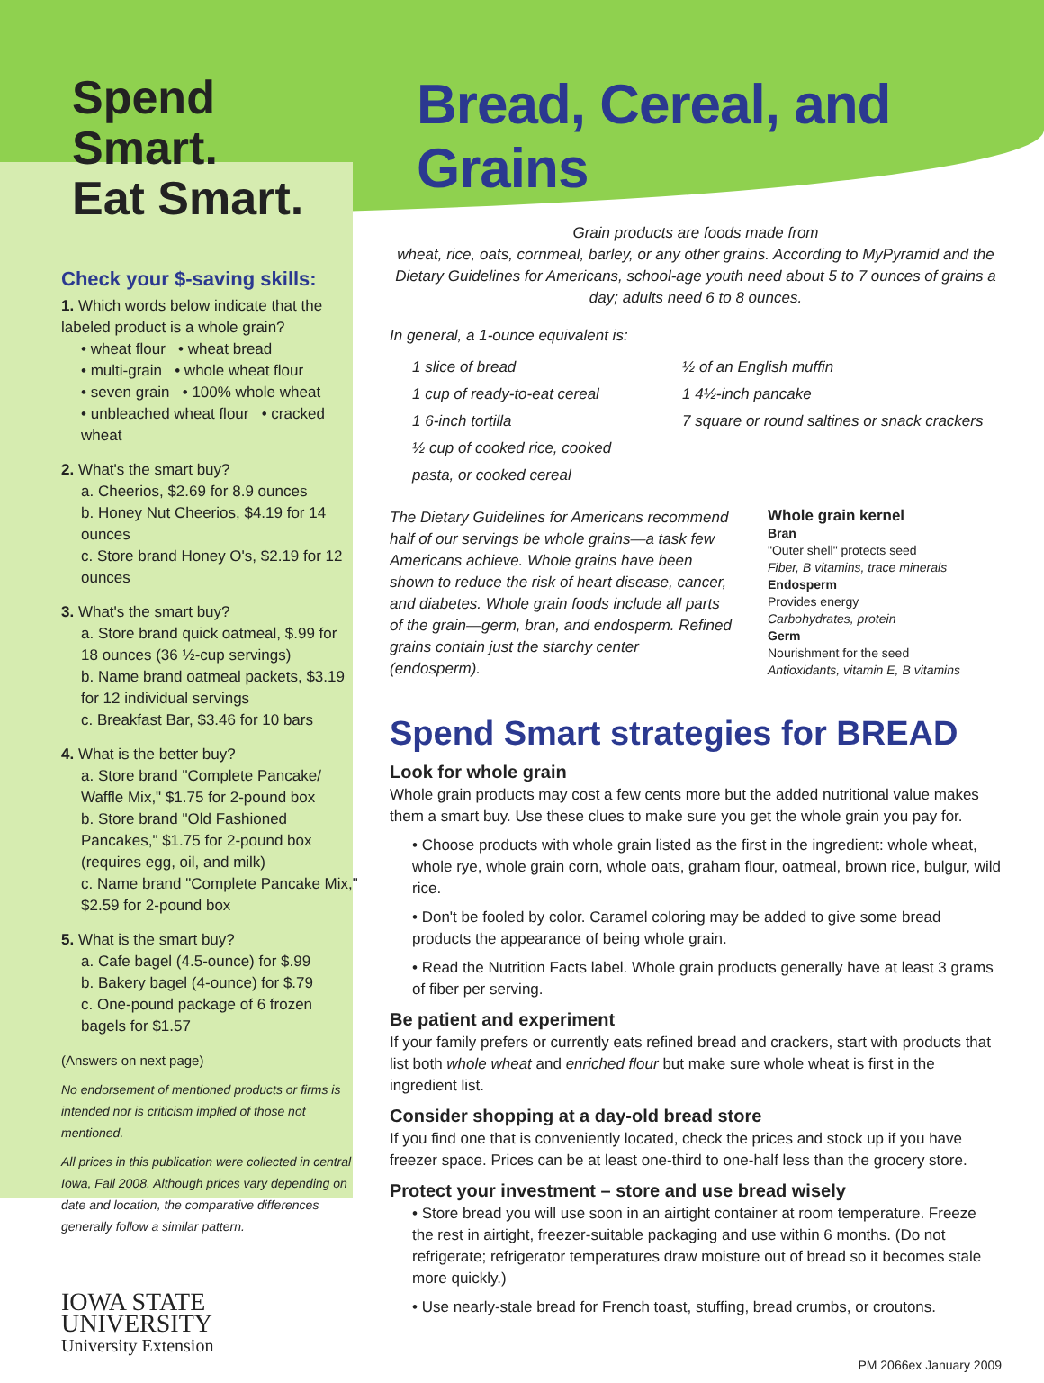Spend Smart.
Eat Smart.
Check your $-saving skills:
1. Which words below indicate that the labeled product is a whole grain?
• wheat flour • wheat bread
• multi-grain • whole wheat flour
• seven grain • 100% whole wheat
• unbleached wheat flour • cracked wheat
2. What's the smart buy?
a. Cheerios, $2.69 for 8.9 ounces
b. Honey Nut Cheerios, $4.19 for 14 ounces
c. Store brand Honey O's, $2.19 for 12 ounces
3. What's the smart buy?
a. Store brand quick oatmeal, $.99 for 18 ounces (36 ½-cup servings)
b. Name brand oatmeal packets, $3.19 for 12 individual servings
c. Breakfast Bar, $3.46 for 10 bars
4. What is the better buy?
a. Store brand "Complete Pancake/ Waffle Mix," $1.75 for 2-pound box
b. Store brand "Old Fashioned Pancakes," $1.75 for 2-pound box (requires egg, oil, and milk)
c. Name brand "Complete Pancake Mix," $2.59 for 2-pound box
5. What is the smart buy?
a. Cafe bagel (4.5-ounce) for $.99
b. Bakery bagel (4-ounce) for $.79
c. One-pound package of 6 frozen bagels for $1.57
(Answers on next page)
No endorsement of mentioned products or firms is intended nor is criticism implied of those not mentioned.
All prices in this publication were collected in central Iowa, Fall 2008. Although prices vary depending on date and location, the comparative differences generally follow a similar pattern.
IOWA STATE UNIVERSITY
University Extension
Bread, Cereal, and Grains
Grain products are foods made from
wheat, rice, oats, cornmeal, barley, or any other grains. According to MyPyramid and the Dietary Guidelines for Americans, school-age youth need about 5 to 7 ounces of grains a day; adults need 6 to 8 ounces.
In general, a 1-ounce equivalent is:
1 slice of bread
1 cup of ready-to-eat cereal
1 6-inch tortilla
½ cup of cooked rice, cooked pasta, or cooked cereal
½ of an English muffin
1 4½-inch pancake
7 square or round saltines or snack crackers
The Dietary Guidelines for Americans recommend half of our servings be whole grains—a task few Americans achieve. Whole grains have been shown to reduce the risk of heart disease, cancer, and diabetes. Whole grain foods include all parts of the grain—germ, bran, and endosperm. Refined grains contain just the starchy center (endosperm).
Whole grain kernel
Bran
"Outer shell" protects seed
Fiber, B vitamins, trace minerals
Endosperm
Provides energy
Carbohydrates, protein
Germ
Nourishment for the seed
Antioxidants, vitamin E, B vitamins
Spend Smart strategies for BREAD
Look for whole grain
Whole grain products may cost a few cents more but the added nutritional value makes them a smart buy. Use these clues to make sure you get the whole grain you pay for.
• Choose products with whole grain listed as the first in the ingredient: whole wheat, whole rye, whole grain corn, whole oats, graham flour, oatmeal, brown rice, bulgur, wild rice.
• Don't be fooled by color. Caramel coloring may be added to give some bread products the appearance of being whole grain.
• Read the Nutrition Facts label. Whole grain products generally have at least 3 grams of fiber per serving.
Be patient and experiment
If your family prefers or currently eats refined bread and crackers, start with products that list both whole wheat and enriched flour but make sure whole wheat is first in the ingredient list.
Consider shopping at a day-old bread store
If you find one that is conveniently located, check the prices and stock up if you have freezer space. Prices can be at least one-third to one-half less than the grocery store.
Protect your investment – store and use bread wisely
• Store bread you will use soon in an airtight container at room temperature. Freeze the rest in airtight, freezer-suitable packaging and use within 6 months. (Do not refrigerate; refrigerator temperatures draw moisture out of bread so it becomes stale more quickly.)
• Use nearly-stale bread for French toast, stuffing, bread crumbs, or croutons.
PM 2066ex January 2009